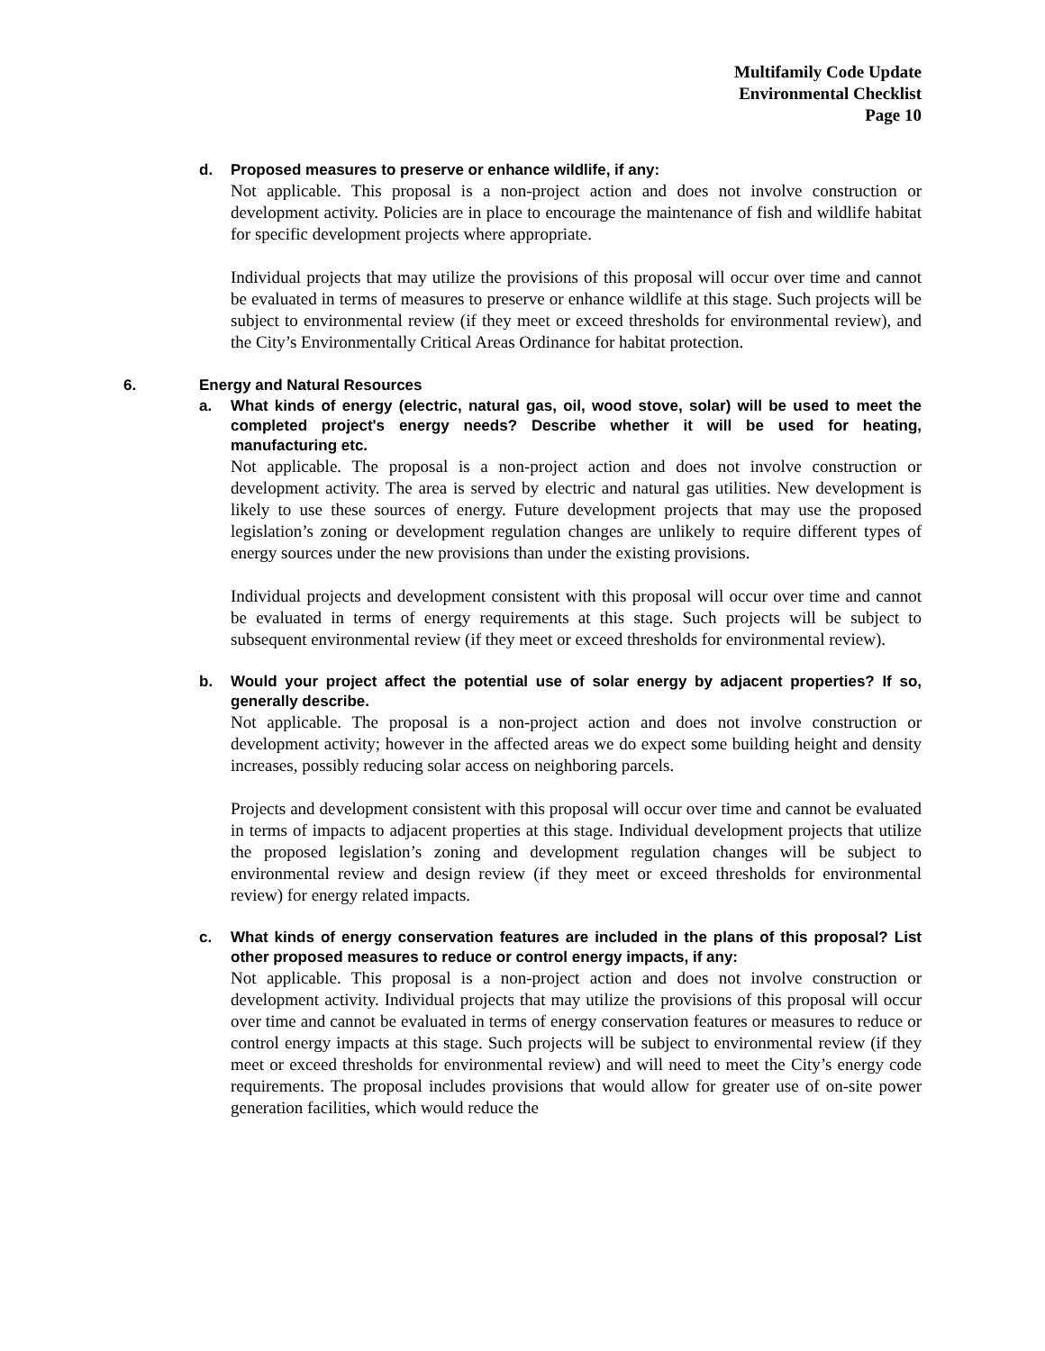Multifamily Code Update
Environmental Checklist
Page 10
d. Proposed measures to preserve or enhance wildlife, if any:
Not applicable. This proposal is a non-project action and does not involve construction or development activity. Policies are in place to encourage the maintenance of fish and wildlife habitat for specific development projects where appropriate.
Individual projects that may utilize the provisions of this proposal will occur over time and cannot be evaluated in terms of measures to preserve or enhance wildlife at this stage. Such projects will be subject to environmental review (if they meet or exceed thresholds for environmental review), and the City’s Environmentally Critical Areas Ordinance for habitat protection.
6. Energy and Natural Resources
a. What kinds of energy (electric, natural gas, oil, wood stove, solar) will be used to meet the completed project's energy needs? Describe whether it will be used for heating, manufacturing etc.
Not applicable. The proposal is a non-project action and does not involve construction or development activity. The area is served by electric and natural gas utilities. New development is likely to use these sources of energy. Future development projects that may use the proposed legislation’s zoning or development regulation changes are unlikely to require different types of energy sources under the new provisions than under the existing provisions.
Individual projects and development consistent with this proposal will occur over time and cannot be evaluated in terms of energy requirements at this stage. Such projects will be subject to subsequent environmental review (if they meet or exceed thresholds for environmental review).
b. Would your project affect the potential use of solar energy by adjacent properties? If so, generally describe.
Not applicable. The proposal is a non-project action and does not involve construction or development activity; however in the affected areas we do expect some building height and density increases, possibly reducing solar access on neighboring parcels.
Projects and development consistent with this proposal will occur over time and cannot be evaluated in terms of impacts to adjacent properties at this stage. Individual development projects that utilize the proposed legislation’s zoning and development regulation changes will be subject to environmental review and design review (if they meet or exceed thresholds for environmental review) for energy related impacts.
c. What kinds of energy conservation features are included in the plans of this proposal? List other proposed measures to reduce or control energy impacts, if any:
Not applicable. This proposal is a non-project action and does not involve construction or development activity. Individual projects that may utilize the provisions of this proposal will occur over time and cannot be evaluated in terms of energy conservation features or measures to reduce or control energy impacts at this stage. Such projects will be subject to environmental review (if they meet or exceed thresholds for environmental review) and will need to meet the City’s energy code requirements. The proposal includes provisions that would allow for greater use of on-site power generation facilities, which would reduce the